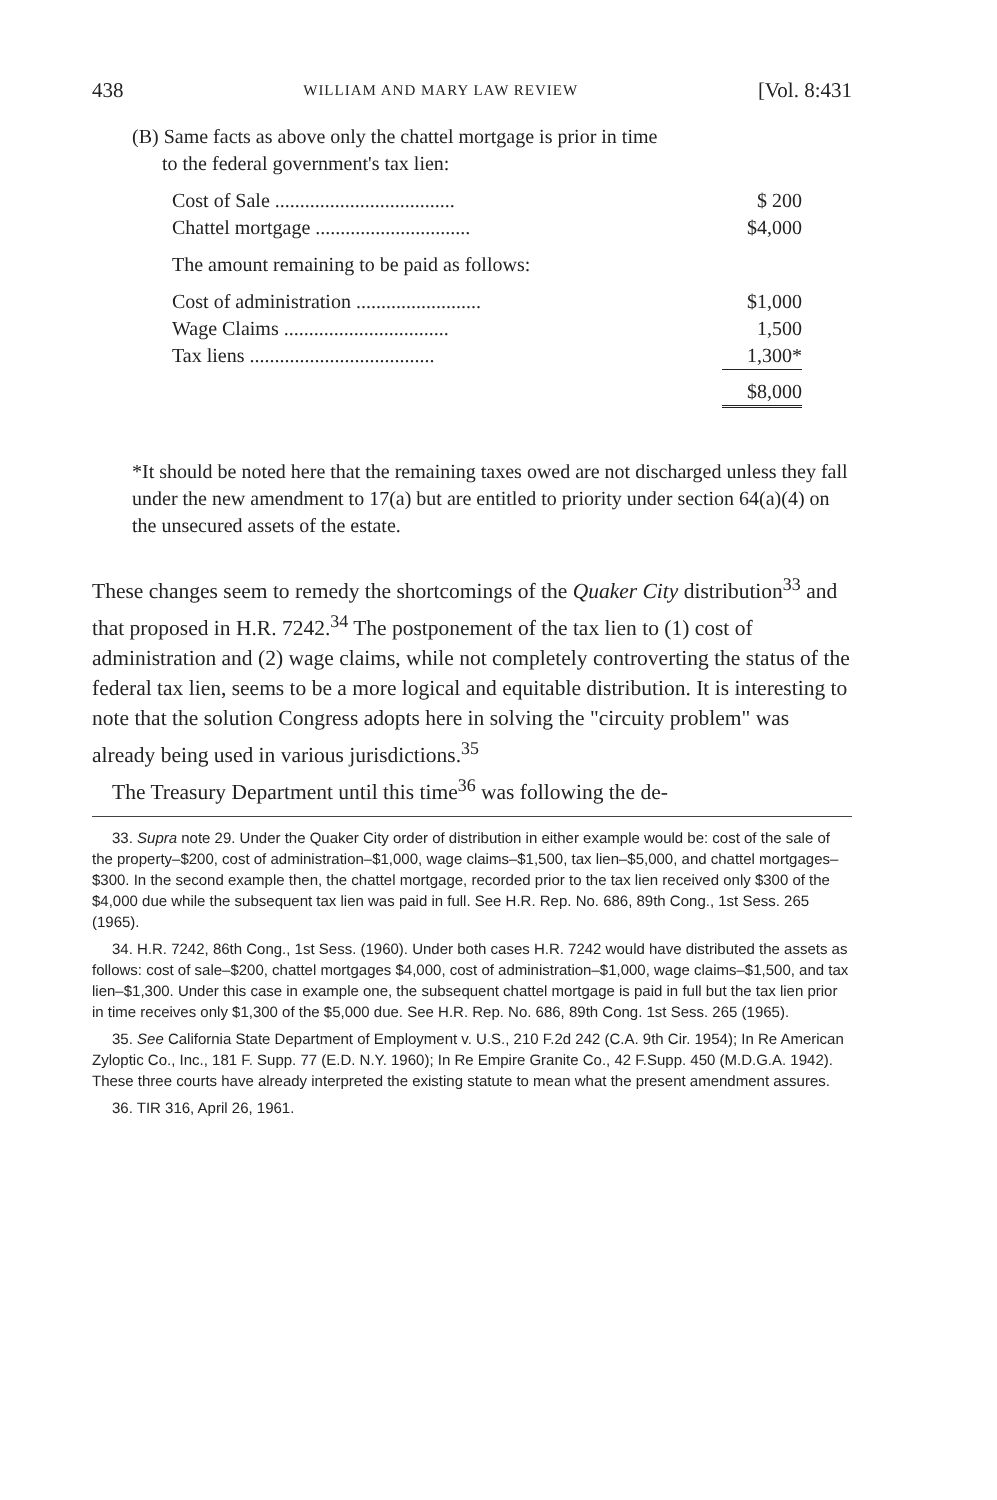438 WILLIAM AND MARY LAW REVIEW [Vol. 8:431
(B) Same facts as above only the chattel mortgage is prior in time
to the federal government's tax lien:
| Cost of Sale .................................... | $ 200 |
| Chattel mortgage ............................... | $4,000 |
| The amount remaining to be paid as follows: | |
| Cost of administration ......................... | $1,000 |
| Wage Claims ................................. | 1,500 |
| Tax liens ..................................... | 1,300* |
| | $8,000 |
*It should be noted here that the remaining taxes owed are not discharged unless they fall under the new amendment to 17(a) but are entitled to priority under section 64(a)(4) on the unsecured assets of the estate.
These changes seem to remedy the shortcomings of the Quaker City distribution<sup>33</sup> and that proposed in H.R. 7242.<sup>34</sup> The postponement of the tax lien to (1) cost of administration and (2) wage claims, while not completely controverting the status of the federal tax lien, seems to be a more logical and equitable distribution. It is interesting to note that the solution Congress adopts here in solving the "circuity problem" was already being used in various jurisdictions.<sup>35</sup>
The Treasury Department until this time<sup>36</sup> was following the de-
33. Supra note 29. Under the Quaker City order of distribution in either example would be: cost of the sale of the property–$200, cost of administration–$1,000, wage claims–$1,500, tax lien–$5,000, and chattel mortgages–$300. In the second example then, the chattel mortgage, recorded prior to the tax lien received only $300 of the $4,000 due while the subsequent tax lien was paid in full. See H.R. Rep. No. 686, 89th Cong., 1st Sess. 265 (1965).
34. H.R. 7242, 86th Cong., 1st Sess. (1960). Under both cases H.R. 7242 would have distributed the assets as follows: cost of sale–$200, chattel mortgages $4,000, cost of administration–$1,000, wage claims–$1,500, and tax lien–$1,300. Under this case in example one, the subsequent chattel mortgage is paid in full but the tax lien prior in time receives only $1,300 of the $5,000 due. See H.R. Rep. No. 686, 89th Cong. 1st Sess. 265 (1965).
35. See California State Department of Employment v. U.S., 210 F.2d 242 (C.A. 9th Cir. 1954); In Re American Zyloptic Co., Inc., 181 F. Supp. 77 (E.D. N.Y. 1960); In Re Empire Granite Co., 42 F.Supp. 450 (M.D.G.A. 1942). These three courts have already interpreted the existing statute to mean what the present amendment assures.
36. TIR 316, April 26, 1961.